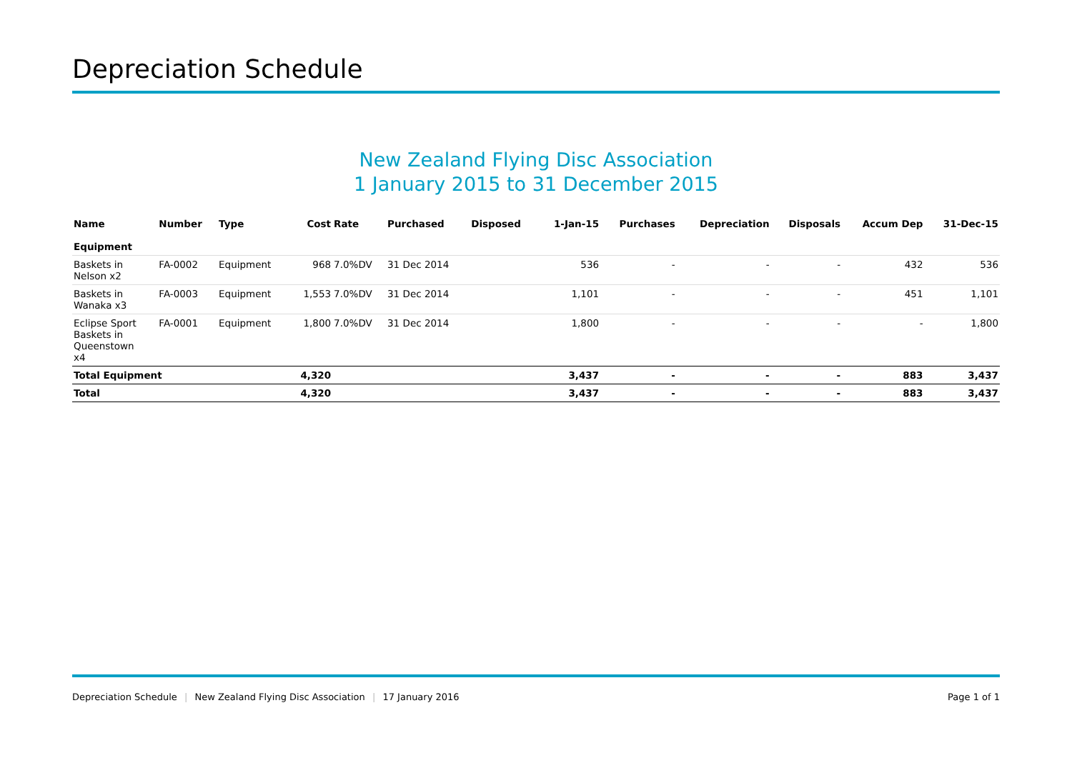Depreciation Schedule
New Zealand Flying Disc Association
1 January 2015 to 31 December 2015
| Name | Number | Type | Cost | Rate | Purchased | Disposed | 1-Jan-15 | Purchases | Depreciation | Disposals | Accum Dep | 31-Dec-15 |
| --- | --- | --- | --- | --- | --- | --- | --- | --- | --- | --- | --- | --- |
| Equipment | | | | | | | | | | | | |
| Baskets in Nelson x2 | FA-0002 | Equipment | 968 | 7.0%DV | 31 Dec 2014 | | 536 | - | - | - | 432 | 536 |
| Baskets in Wanaka x3 | FA-0003 | Equipment | 1,553 | 7.0%DV | 31 Dec 2014 | | 1,101 | - | - | - | 451 | 1,101 |
| Eclipse Sport Baskets in Queenstown x4 | FA-0001 | Equipment | 1,800 | 7.0%DV | 31 Dec 2014 | | 1,800 | - | - | - | - | 1,800 |
| Total Equipment | | | 4,320 | | | | 3,437 | - | - | - | 883 | 3,437 |
| Total | | | 4,320 | | | | 3,437 | - | - | - | 883 | 3,437 |
Depreciation Schedule | New Zealand Flying Disc Association | 17 January 2016
Page 1 of 1